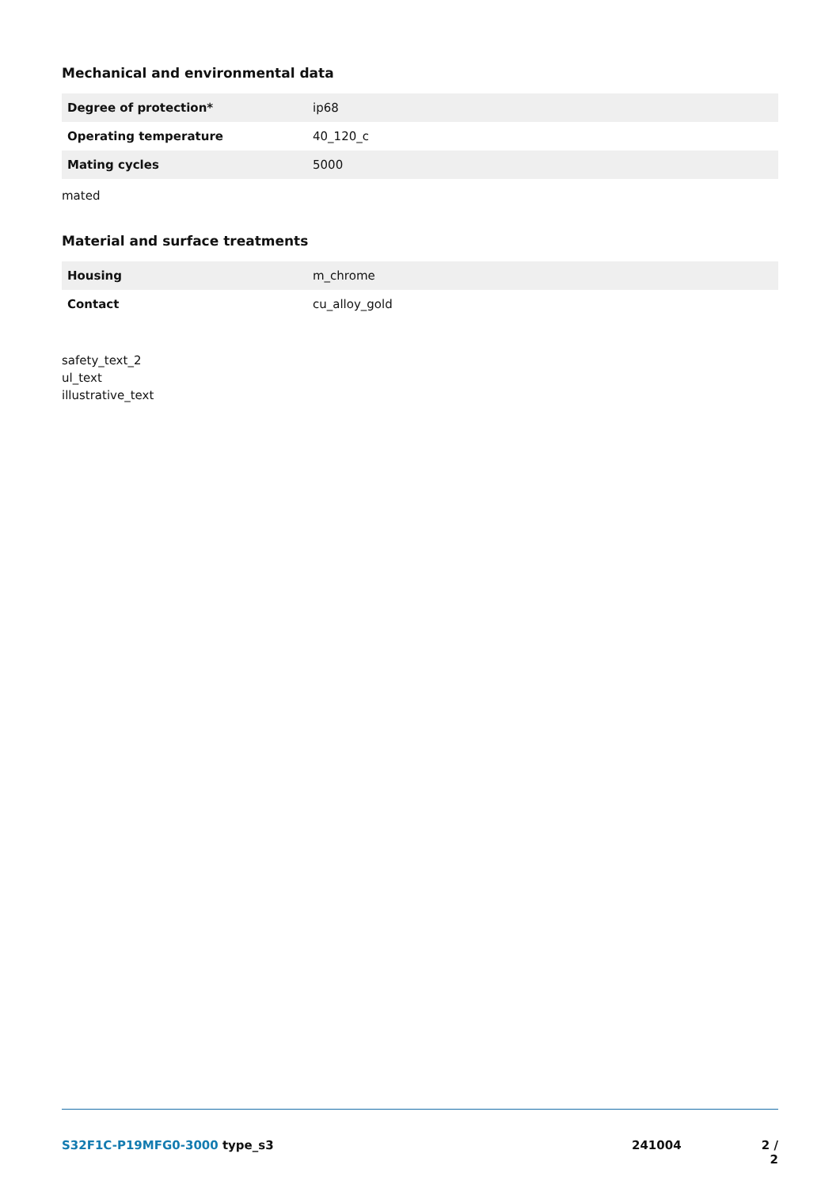Mechanical and environmental data
| Degree of protection* | ip68 |
| Operating temperature | 40_120_c |
| Mating cycles | 5000 |
mated
Material and surface treatments
| Housing | m_chrome |
| Contact | cu_alloy_gold |
safety_text_2
ul_text
illustrative_text
S32F1C-P19MFG0-3000 type_s3 241004 2 / 2